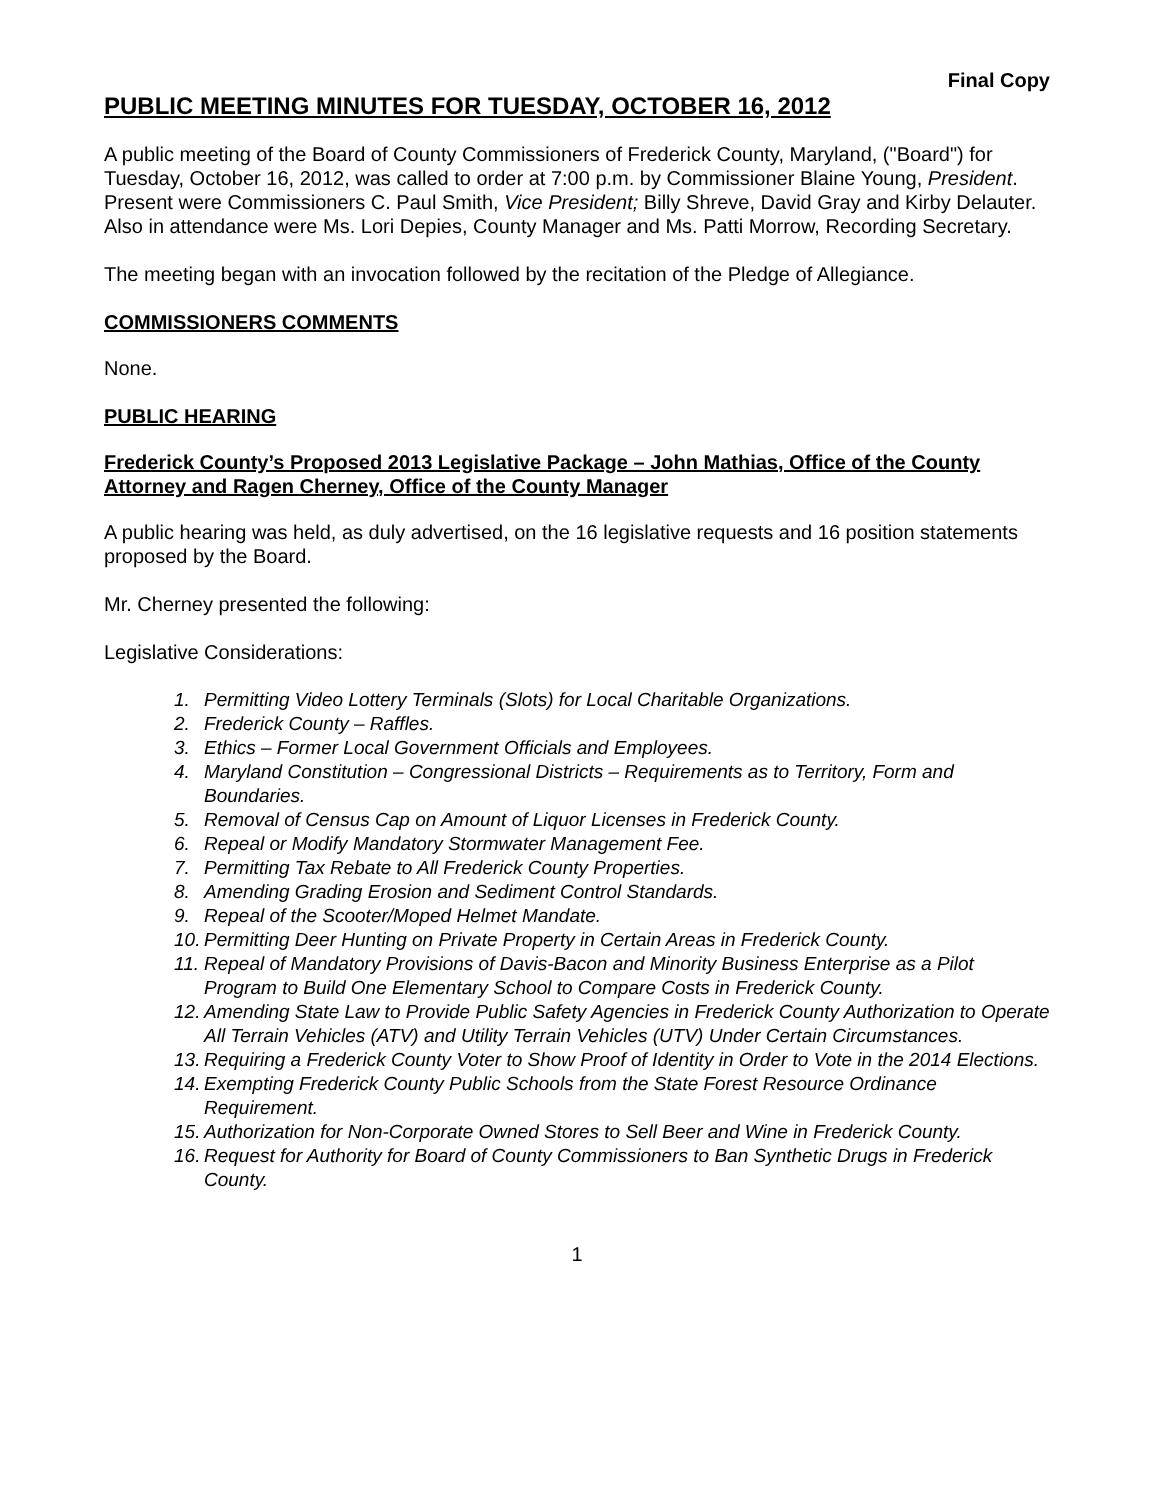Final Copy
PUBLIC MEETING MINUTES FOR TUESDAY, OCTOBER 16, 2012
A public meeting of the Board of County Commissioners of Frederick County, Maryland, ("Board") for Tuesday, October 16, 2012, was called to order at 7:00 p.m. by Commissioner Blaine Young, President. Present were Commissioners C. Paul Smith, Vice President; Billy Shreve, David Gray and Kirby Delauter. Also in attendance were Ms. Lori Depies, County Manager and Ms. Patti Morrow, Recording Secretary.
The meeting began with an invocation followed by the recitation of the Pledge of Allegiance.
COMMISSIONERS COMMENTS
None.
PUBLIC HEARING
Frederick County’s Proposed 2013 Legislative Package – John Mathias, Office of the County Attorney and Ragen Cherney, Office of the County Manager
A public hearing was held, as duly advertised, on the 16 legislative requests and 16 position statements proposed by the Board.
Mr. Cherney presented the following:
Legislative Considerations:
1. Permitting Video Lottery Terminals (Slots) for Local Charitable Organizations.
2. Frederick County – Raffles.
3. Ethics – Former Local Government Officials and Employees.
4. Maryland Constitution – Congressional Districts – Requirements as to Territory, Form and Boundaries.
5. Removal of Census Cap on Amount of Liquor Licenses in Frederick County.
6. Repeal or Modify Mandatory Stormwater Management Fee.
7. Permitting Tax Rebate to All Frederick County Properties.
8. Amending Grading Erosion and Sediment Control Standards.
9. Repeal of the Scooter/Moped Helmet Mandate.
10. Permitting Deer Hunting on Private Property in Certain Areas in Frederick County.
11. Repeal of Mandatory Provisions of Davis-Bacon and Minority Business Enterprise as a Pilot Program to Build One Elementary School to Compare Costs in Frederick County.
12. Amending State Law to Provide Public Safety Agencies in Frederick County Authorization to Operate All Terrain Vehicles (ATV) and Utility Terrain Vehicles (UTV) Under Certain Circumstances.
13. Requiring a Frederick County Voter to Show Proof of Identity in Order to Vote in the 2014 Elections.
14. Exempting Frederick County Public Schools from the State Forest Resource Ordinance Requirement.
15. Authorization for Non-Corporate Owned Stores to Sell Beer and Wine in Frederick County.
16. Request for Authority for Board of County Commissioners to Ban Synthetic Drugs in Frederick County.
1